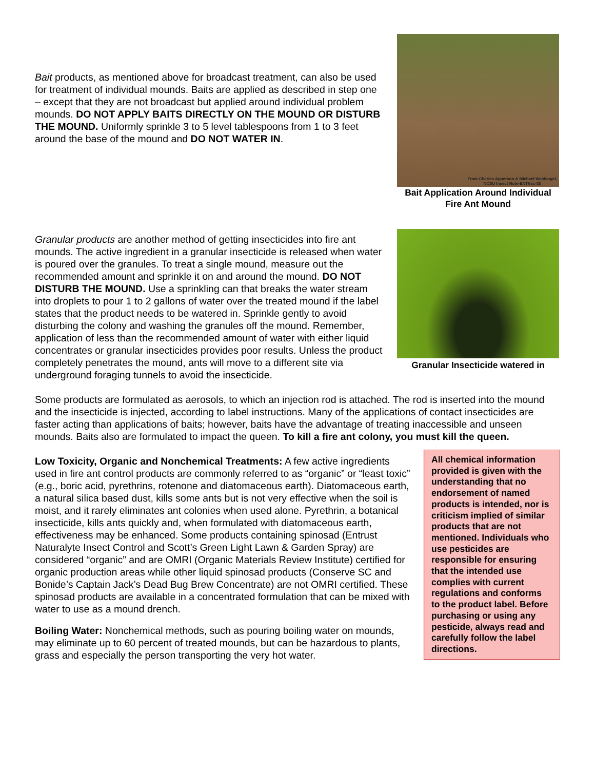Bait products, as mentioned above for broadcast treatment, can also be used for treatment of individual mounds. Baits are applied as described in step one – except that they are not broadcast but applied around individual problem mounds. DO NOT APPLY BAITS DIRECTLY ON THE MOUND OR DISTURB THE MOUND. Uniformly sprinkle 3 to 5 level tablespoons from 1 to 3 feet around the base of the mound and DO NOT WATER IN.
From Charles Apperson & Michael Waldvogel,
NCSU Insect Note-ENT/rsc-35
Bait Application Around Individual Fire Ant Mound
Granular products are another method of getting insecticides into fire ant mounds. The active ingredient in a granular insecticide is released when water is poured over the granules. To treat a single mound, measure out the recommended amount and sprinkle it on and around the mound. DO NOT DISTURB THE MOUND. Use a sprinkling can that breaks the water stream into droplets to pour 1 to 2 gallons of water over the treated mound if the label states that the product needs to be watered in. Sprinkle gently to avoid disturbing the colony and washing the granules off the mound. Remember, application of less than the recommended amount of water with either liquid concentrates or granular insecticides provides poor results. Unless the product completely penetrates the mound, ants will move to a different site via underground foraging tunnels to avoid the insecticide.
Granular Insecticide watered in
Some products are formulated as aerosols, to which an injection rod is attached. The rod is inserted into the mound and the insecticide is injected, according to label instructions. Many of the applications of contact insecticides are faster acting than applications of baits; however, baits have the advantage of treating inaccessible and unseen mounds. Baits also are formulated to impact the queen. To kill a fire ant colony, you must kill the queen.
All chemical information provided is given with the understanding that no endorsement of named products is intended, nor is criticism implied of similar products that are not mentioned. Individuals who use pesticides are responsible for ensuring that the intended use complies with current regulations and conforms to the product label. Before purchasing or using any pesticide, always read and carefully follow the label directions.
Low Toxicity, Organic and Nonchemical Treatments: A few active ingredients used in fire ant control products are commonly referred to as “organic” or “least toxic” (e.g., boric acid, pyrethrins, rotenone and diatomaceous earth). Diatomaceous earth, a natural silica based dust, kills some ants but is not very effective when the soil is moist, and it rarely eliminates ant colonies when used alone. Pyrethrin, a botanical insecticide, kills ants quickly and, when formulated with diatomaceous earth, effectiveness may be enhanced. Some products containing spinosad (Entrust Naturalyte Insect Control and Scott’s Green Light Lawn & Garden Spray) are considered “organic” and are OMRI (Organic Materials Review Institute) certified for organic production areas while other liquid spinosad products (Conserve SC and Bonide’s Captain Jack’s Dead Bug Brew Concentrate) are not OMRI certified. These spinosad products are available in a concentrated formulation that can be mixed with water to use as a mound drench.
Boiling Water: Nonchemical methods, such as pouring boiling water on mounds, may eliminate up to 60 percent of treated mounds, but can be hazardous to plants, grass and especially the person transporting the very hot water.